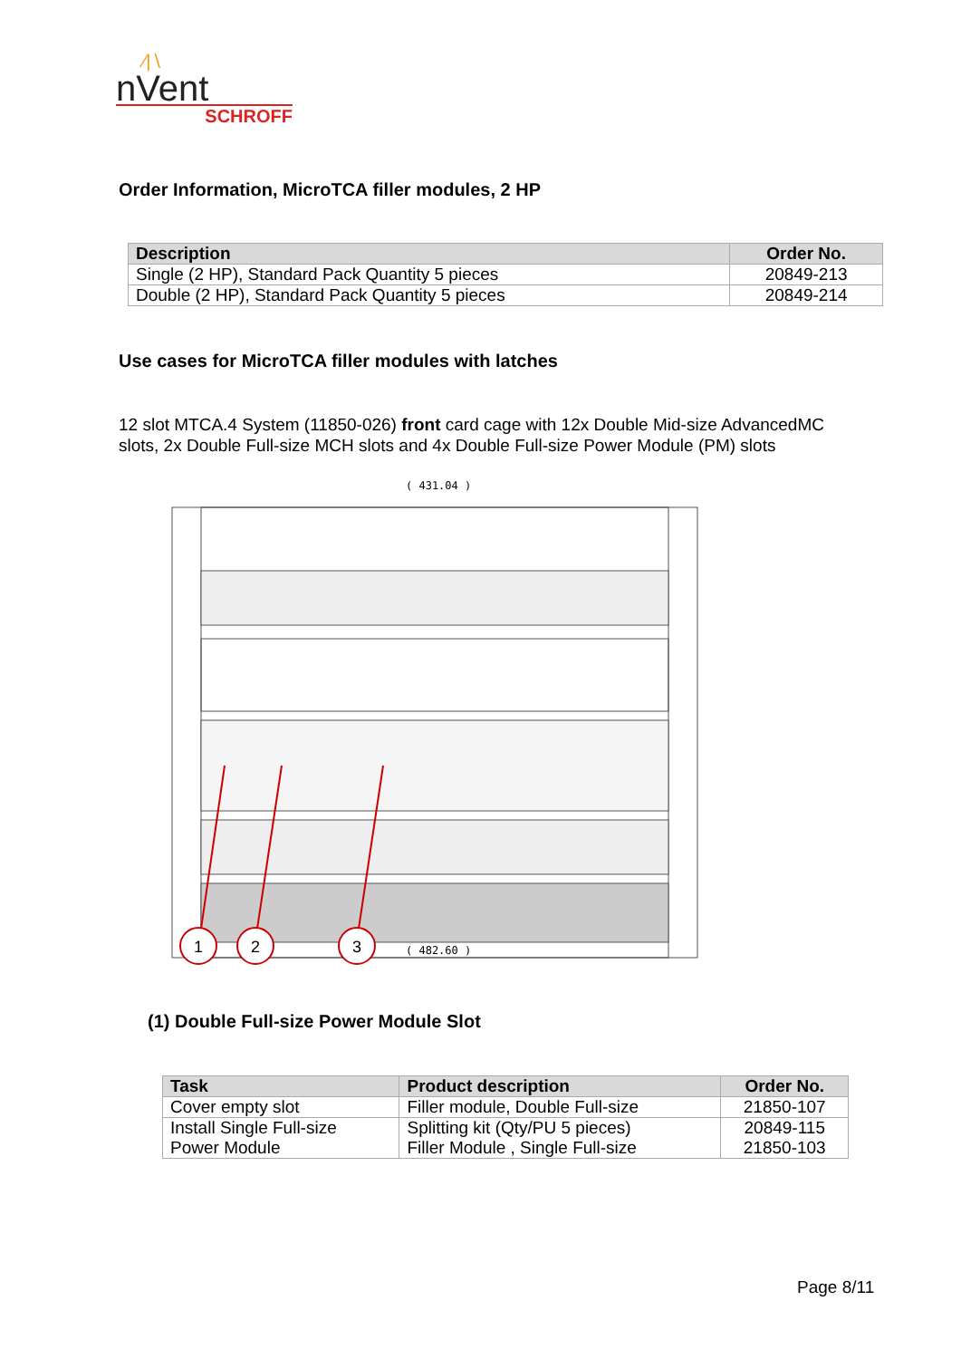⁄|∖
nVent
SCHROFF
Order Information, MicroTCA filler modules, 2 HP
| Description | Order No. |
| --- | --- |
| Single (2 HP), Standard Pack Quantity 5 pieces | 20849-213 |
| Double (2 HP), Standard Pack Quantity 5 pieces | 20849-214 |
Use cases for MicroTCA filler modules with latches
12 slot MTCA.4 System (11850-026) front card cage with 12x Double Mid-size AdvancedMC slots, 2x Double Full-size MCH slots and 4x Double Full-size Power Module (PM) slots
( 431.04 )
1
2
3
( 482.60 )
(1) Double Full-size Power Module Slot
| Task | Product description | Order No. |
| --- | --- | --- |
| Cover empty slot | Filler module, Double Full-size | 21850-107 |
| Install Single Full-size Power Module | Splitting kit (Qty/PU 5 pieces) Filler Module , Single Full-size | 20849-115 21850-103 |
Page 8/11